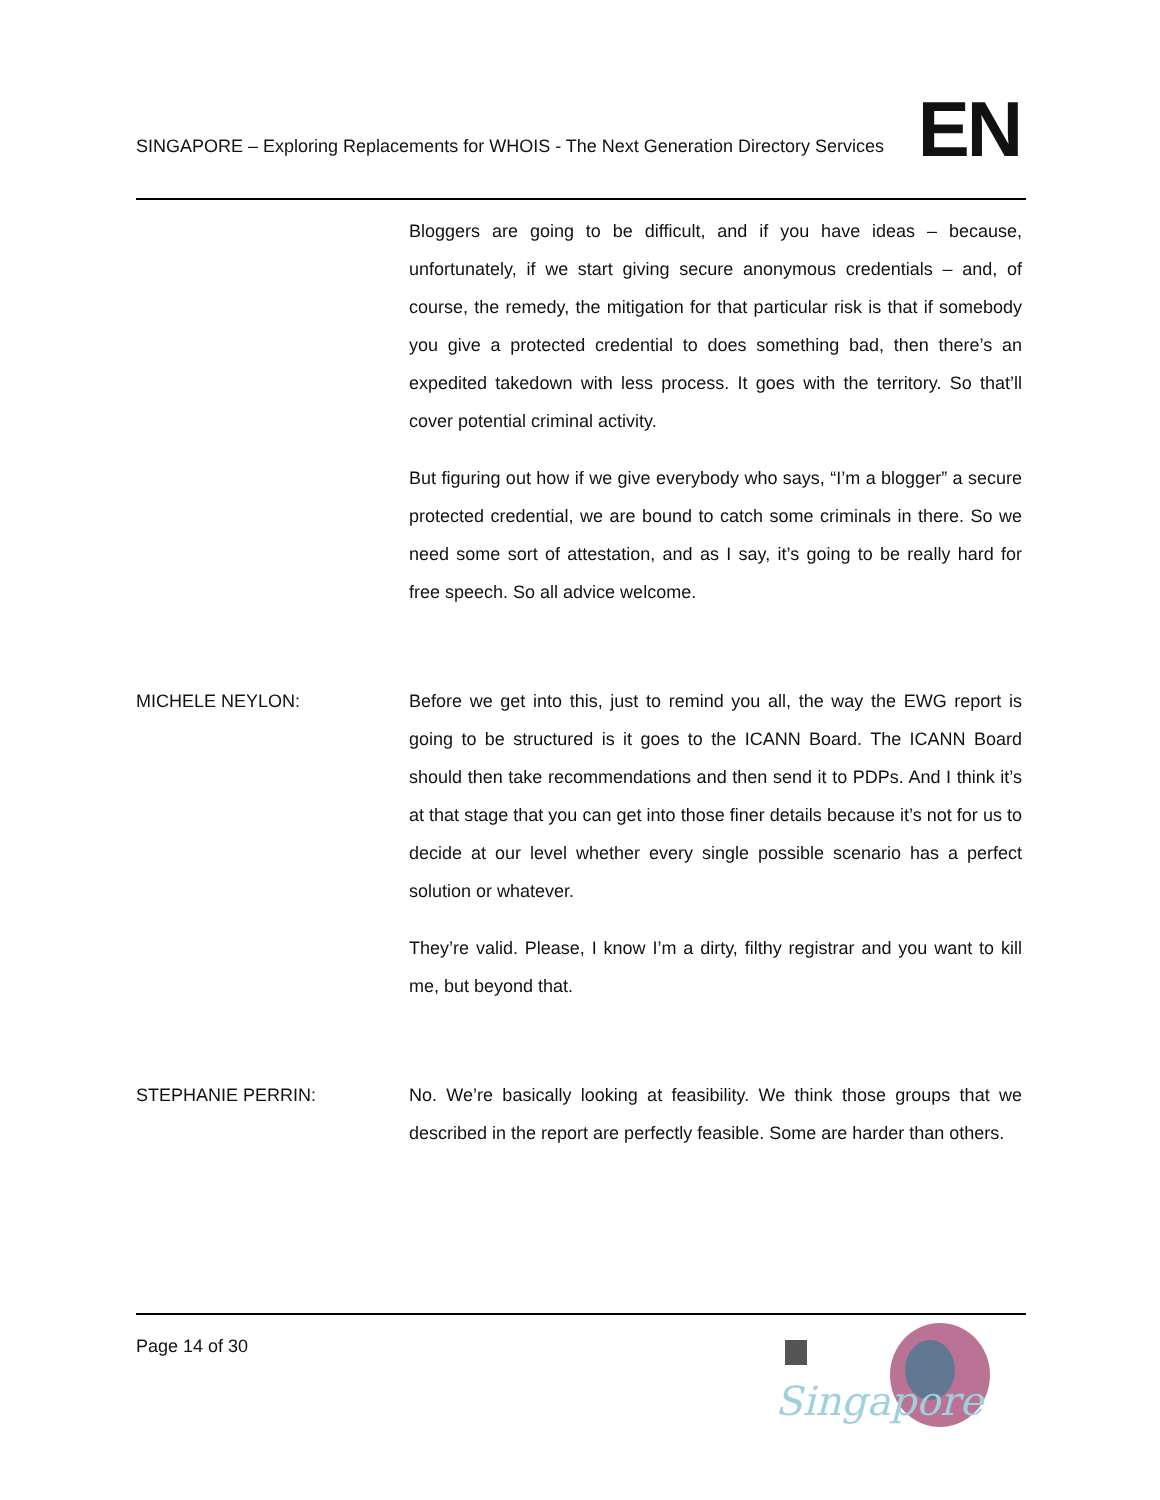SINGAPORE – Exploring Replacements for WHOIS - The Next Generation Directory Services
EN
Bloggers are going to be difficult, and if you have ideas – because, unfortunately, if we start giving secure anonymous credentials – and, of course, the remedy, the mitigation for that particular risk is that if somebody you give a protected credential to does something bad, then there’s an expedited takedown with less process. It goes with the territory. So that’ll cover potential criminal activity.
But figuring out how if we give everybody who says, “I’m a blogger” a secure protected credential, we are bound to catch some criminals in there. So we need some sort of attestation, and as I say, it’s going to be really hard for free speech. So all advice welcome.
MICHELE NEYLON: Before we get into this, just to remind you all, the way the EWG report is going to be structured is it goes to the ICANN Board. The ICANN Board should then take recommendations and then send it to PDPs. And I think it’s at that stage that you can get into those finer details because it’s not for us to decide at our level whether every single possible scenario has a perfect solution or whatever.
They’re valid. Please, I know I’m a dirty, filthy registrar and you want to kill me, but beyond that.
STEPHANIE PERRIN: No. We’re basically looking at feasibility. We think those groups that we described in the report are perfectly feasible. Some are harder than others.
Page 14 of 30
Singapore